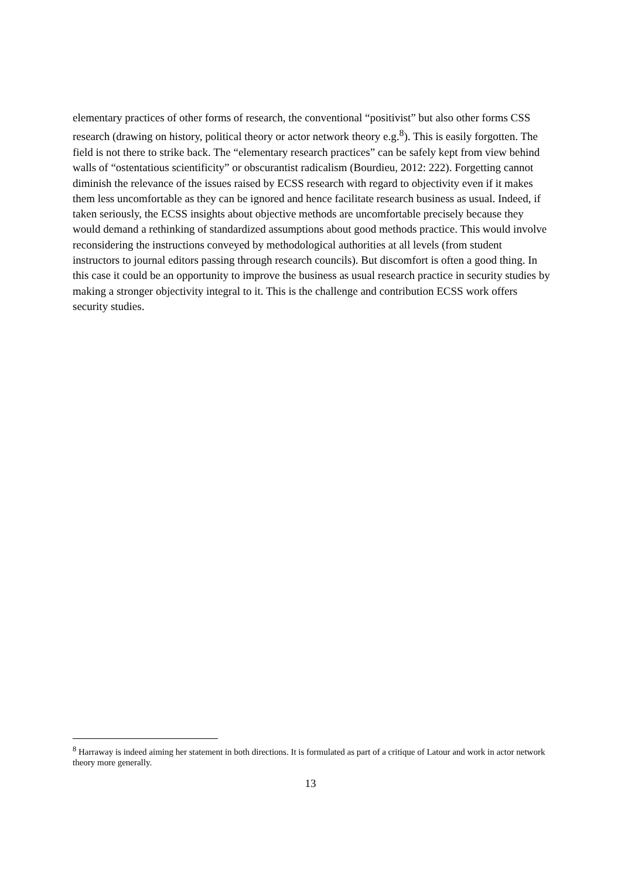elementary practices of other forms of research, the conventional “positivist” but also other forms CSS research (drawing on history, political theory or actor network theory e.g.<sup>8</sup>). This is easily forgotten. The field is not there to strike back. The “elementary research practices” can be safely kept from view behind walls of “ostentatious scientificity” or obscurantist radicalism (Bourdieu, 2012: 222). Forgetting cannot diminish the relevance of the issues raised by ECSS research with regard to objectivity even if it makes them less uncomfortable as they can be ignored and hence facilitate research business as usual. Indeed, if taken seriously, the ECSS insights about objective methods are uncomfortable precisely because they would demand a rethinking of standardized assumptions about good methods practice. This would involve reconsidering the instructions conveyed by methodological authorities at all levels (from student instructors to journal editors passing through research councils). But discomfort is often a good thing. In this case it could be an opportunity to improve the business as usual research practice in security studies by making a stronger objectivity integral to it. This is the challenge and contribution ECSS work offers security studies.
<sup>8</sup> Harraway is indeed aiming her statement in both directions. It is formulated as part of a critique of Latour and work in actor network theory more generally.
13